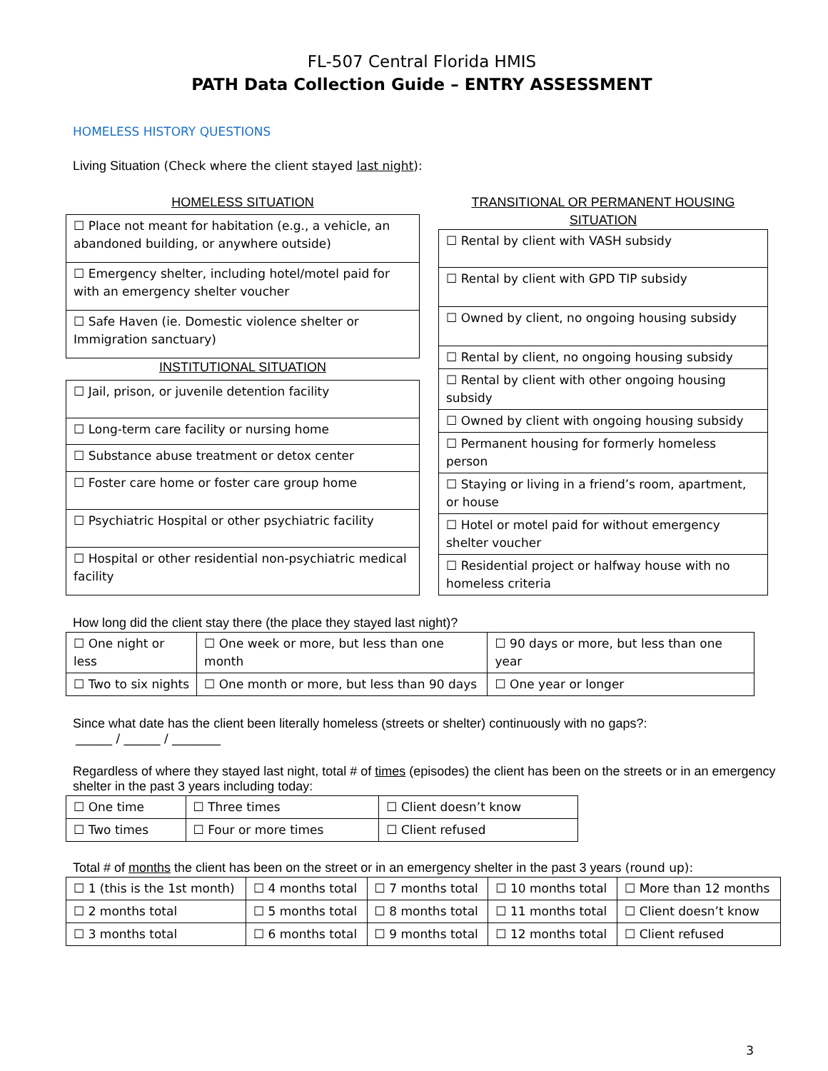FL-507 Central Florida HMIS
PATH Data Collection Guide – ENTRY ASSESSMENT
HOMELESS HISTORY QUESTIONS
Living Situation (Check where the client stayed last night):
| HOMELESS SITUATION |
| ☐ Place not meant for habitation (e.g., a vehicle, an abandoned building, or anywhere outside) |
| ☐ Emergency shelter, including hotel/motel paid for with an emergency shelter voucher |
| ☐ Safe Haven (ie. Domestic violence shelter or Immigration sanctuary) |
| INSTITUTIONAL SITUATION |
| ☐ Jail, prison, or juvenile detention facility |
| ☐ Long-term care facility or nursing home |
| ☐ Substance abuse treatment or detox center |
| ☐ Foster care home or foster care group home |
| ☐ Psychiatric Hospital or other psychiatric facility |
| ☐ Hospital or other residential non-psychiatric medical facility |
| TRANSITIONAL OR PERMANENT HOUSING SITUATION |
| ☐ Rental by client with VASH subsidy |
| ☐ Rental by client with GPD TIP subsidy |
| ☐ Owned by client, no ongoing housing subsidy |
| ☐ Rental by client, no ongoing housing subsidy |
| ☐ Rental by client with other ongoing housing subsidy |
| ☐ Owned by client with ongoing housing subsidy |
| ☐ Permanent housing for formerly homeless person |
| ☐ Staying or living in a friend’s room, apartment, or house |
| ☐ Hotel or motel paid for without emergency shelter voucher |
| ☐ Residential project or halfway house with no homeless criteria |
How long did the client stay there (the place they stayed last night)?
| ☐ One night or less | ☐ One week or more, but less than one month | ☐ 90 days or more, but less than one year |
| ☐ Two to six nights | ☐ One month or more, but less than 90 days | ☐ One year or longer |
Since what date has the client been literally homeless (streets or shelter) continuously with no gaps?:
______ / ______ / ________
Regardless of where they stayed last night, total # of times (episodes) the client has been on the streets or in an emergency shelter in the past 3 years including today:
| ☐ One time | ☐ Three times | ☐ Client doesn’t know |
| ☐ Two times | ☐ Four or more times | ☐ Client refused |
Total # of months the client has been on the street or in an emergency shelter in the past 3 years (round up):
| ☐ 1 (this is the 1st month) | ☐ 4 months total | ☐ 7 months total | ☐ 10 months total | ☐ More than 12 months |
| ☐ 2 months total | ☐ 5 months total | ☐ 8 months total | ☐ 11 months total | ☐ Client doesn’t know |
| ☐ 3 months total | ☐ 6 months total | ☐ 9 months total | ☐ 12 months total | ☐ Client refused |
3